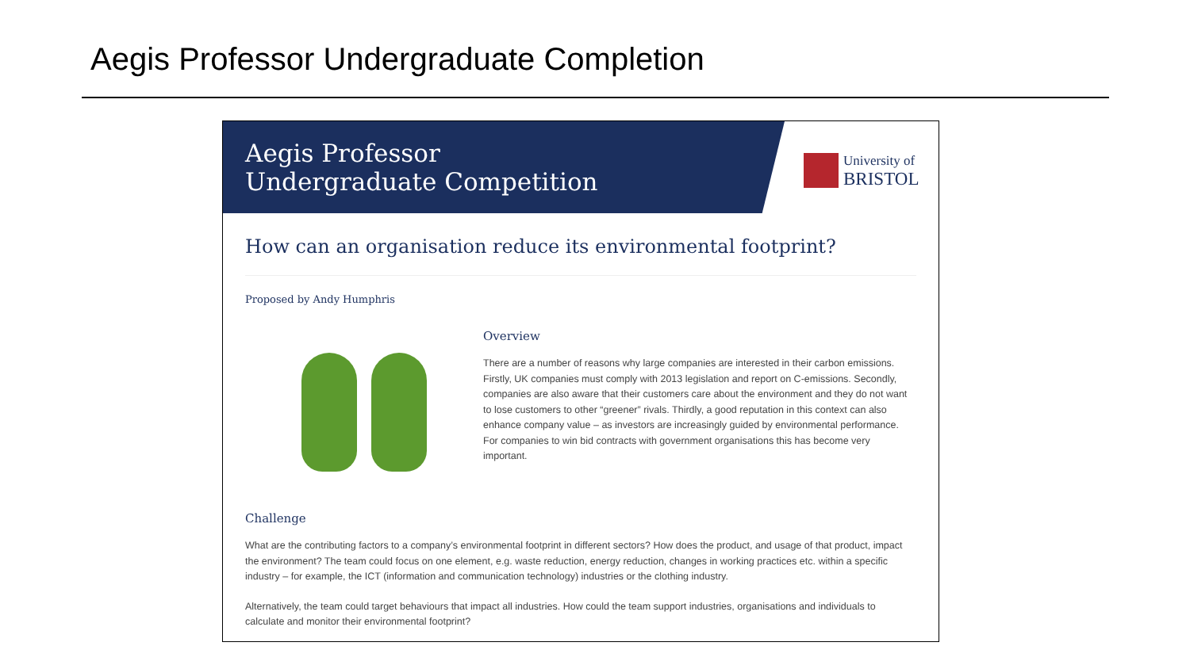Aegis Professor Undergraduate Completion
Aegis Professor
Undergraduate Competition
University of
BRISTOL
How can an organisation reduce its environmental footprint?
Proposed by Andy Humphris
Overview
There are a number of reasons why large companies are interested in their carbon emissions. Firstly, UK companies must comply with 2013 legislation and report on C-emissions. Secondly, companies are also aware that their customers care about the environment and they do not want to lose customers to other “greener” rivals. Thirdly, a good reputation in this context can also enhance company value – as investors are increasingly guided by environmental performance. For companies to win bid contracts with government organisations this has become very important.
Challenge
What are the contributing factors to a company’s environmental footprint in different sectors? How does the product, and usage of that product, impact the environment? The team could focus on one element, e.g. waste reduction, energy reduction, changes in working practices etc. within a specific industry – for example, the ICT (information and communication technology) industries or the clothing industry.
Alternatively, the team could target behaviours that impact all industries. How could the team support industries, organisations and individuals to calculate and monitor their environmental footprint?